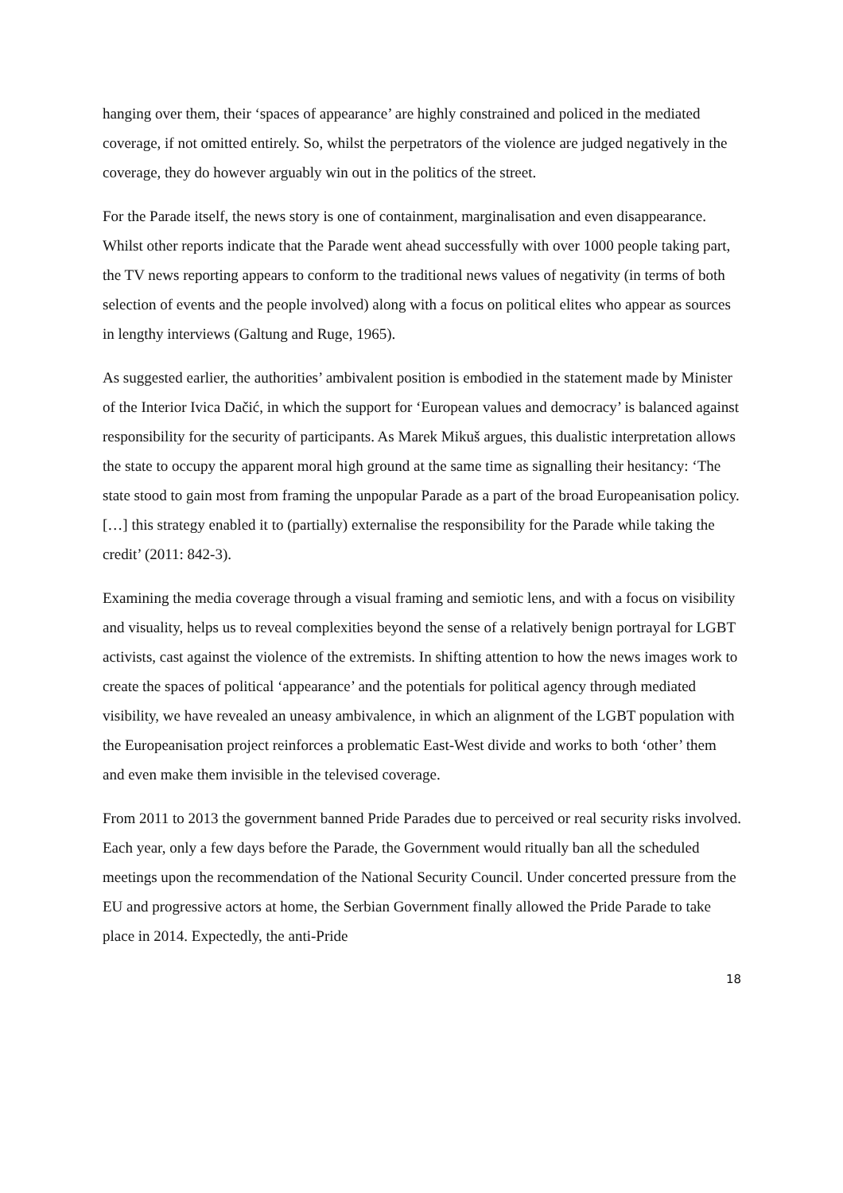hanging over them, their ‘spaces of appearance’ are highly constrained and policed in the mediated coverage, if not omitted entirely. So, whilst the perpetrators of the violence are judged negatively in the coverage, they do however arguably win out in the politics of the street.
For the Parade itself, the news story is one of containment, marginalisation and even disappearance. Whilst other reports indicate that the Parade went ahead successfully with over 1000 people taking part, the TV news reporting appears to conform to the traditional news values of negativity (in terms of both selection of events and the people involved) along with a focus on political elites who appear as sources in lengthy interviews (Galtung and Ruge, 1965).
As suggested earlier, the authorities’ ambivalent position is embodied in the statement made by Minister of the Interior Ivica Dačić, in which the support for ‘European values and democracy’ is balanced against responsibility for the security of participants. As Marek Mikuš argues, this dualistic interpretation allows the state to occupy the apparent moral high ground at the same time as signalling their hesitancy: ‘The state stood to gain most from framing the unpopular Parade as a part of the broad Europeanisation policy.[…] this strategy enabled it to (partially) externalise the responsibility for the Parade while taking the credit’ (2011: 842-3).
Examining the media coverage through a visual framing and semiotic lens, and with a focus on visibility and visuality, helps us to reveal complexities beyond the sense of a relatively benign portrayal for LGBT activists, cast against the violence of the extremists. In shifting attention to how the news images work to create the spaces of political ‘appearance’ and the potentials for political agency through mediated visibility, we have revealed an uneasy ambivalence, in which an alignment of the LGBT population with the Europeanisation project reinforces a problematic East-West divide and works to both ‘other’ them and even make them invisible in the televised coverage.
From 2011 to 2013 the government banned Pride Parades due to perceived or real security risks involved. Each year, only a few days before the Parade, the Government would ritually ban all the scheduled meetings upon the recommendation of the National Security Council. Under concerted pressure from the EU and progressive actors at home, the Serbian Government finally allowed the Pride Parade to take place in 2014. Expectedly, the anti-Pride
18